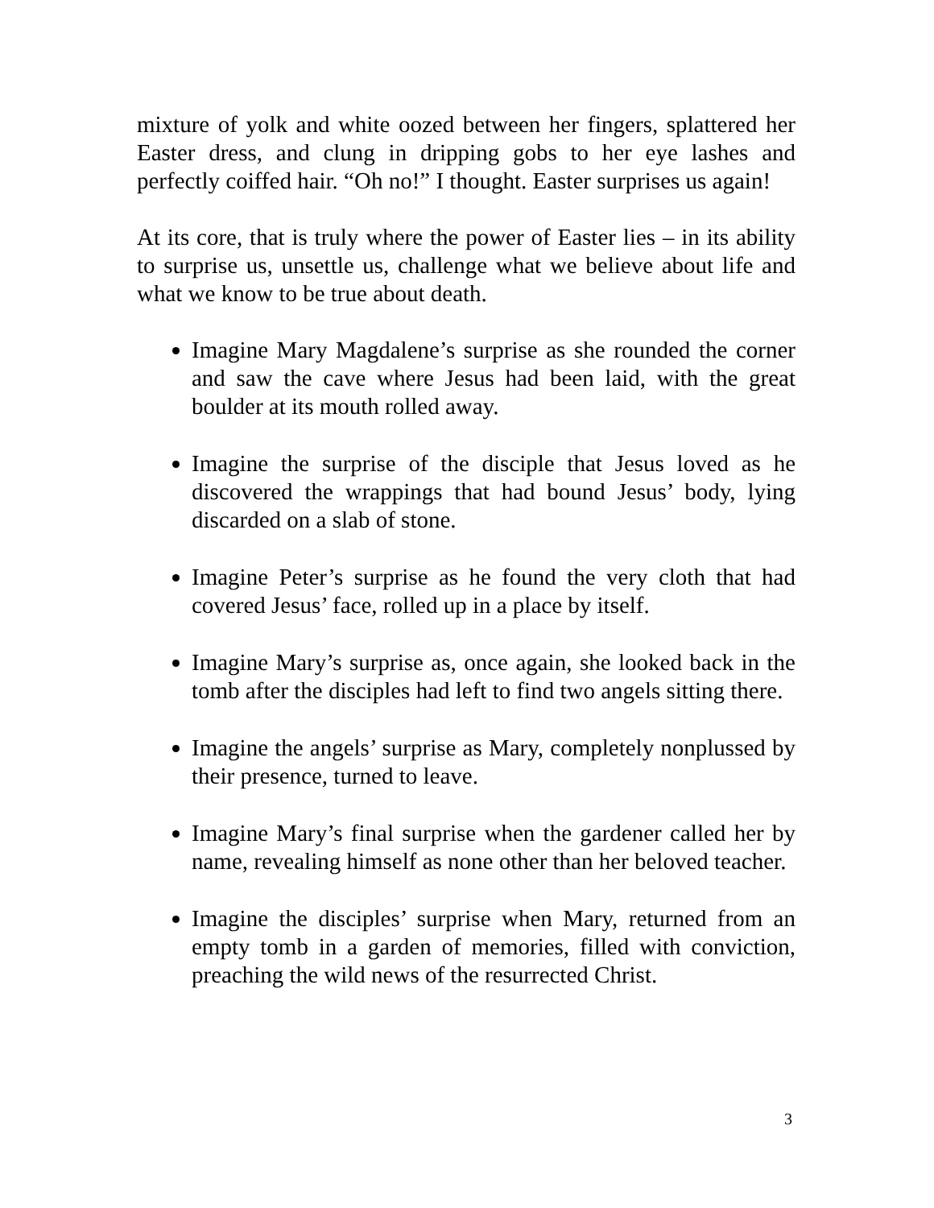mixture of yolk and white oozed between her fingers, splattered her Easter dress, and clung in dripping gobs to her eye lashes and perfectly coiffed hair. “Oh no!” I thought. Easter surprises us again!
At its core, that is truly where the power of Easter lies – in its ability to surprise us, unsettle us, challenge what we believe about life and what we know to be true about death.
Imagine Mary Magdalene’s surprise as she rounded the corner and saw the cave where Jesus had been laid, with the great boulder at its mouth rolled away.
Imagine the surprise of the disciple that Jesus loved as he discovered the wrappings that had bound Jesus’ body, lying discarded on a slab of stone.
Imagine Peter’s surprise as he found the very cloth that had covered Jesus’ face, rolled up in a place by itself.
Imagine Mary’s surprise as, once again, she looked back in the tomb after the disciples had left to find two angels sitting there.
Imagine the angels’ surprise as Mary, completely nonplussed by their presence, turned to leave.
Imagine Mary’s final surprise when the gardener called her by name, revealing himself as none other than her beloved teacher.
Imagine the disciples’ surprise when Mary, returned from an empty tomb in a garden of memories, filled with conviction, preaching the wild news of the resurrected Christ.
3